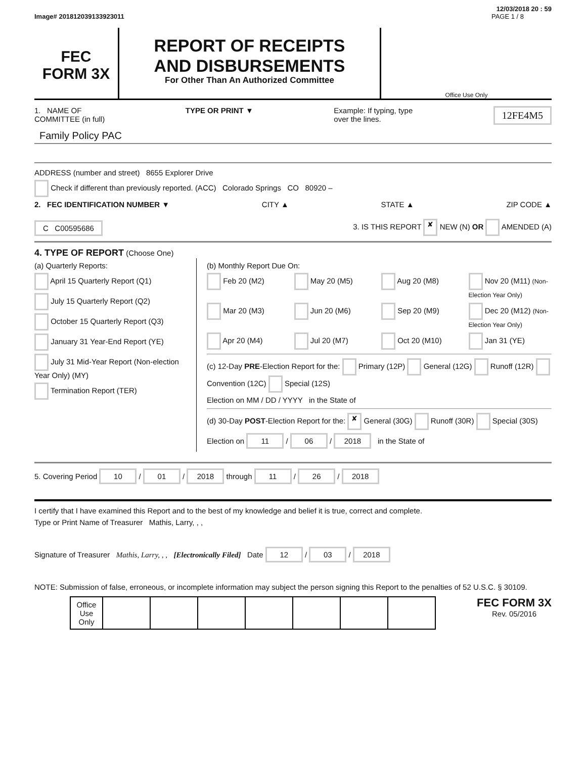12/03/2018 20 : 59
Image# 201812039133923011 PAGE 1 / 8
FEC
FORM 3X
REPORT OF RECEIPTS
AND DISBURSEMENTS
For Other Than An Authorized Committee
Office Use Only
1. NAME OF
COMMITTEE (in full) TYPE OR PRINT ▼ Example: If typing, type
over the lines. 12FE4M5
Family Policy PAC
ADDRESS (number and street) 8655 Explorer Drive
Check if different than previously reported. (ACC) Colorado Springs CO 80920 –
2. FEC IDENTIFICATION NUMBER ▼ CITY ▲ STATE ▲ ZIP CODE ▲
C C00595686 3. IS THIS REPORT ✘ NEW (N) OR AMENDED (A)
4. TYPE OF REPORT (Choose One)
(a) Quarterly Reports:
April 15 Quarterly Report (Q1)
July 15 Quarterly Report (Q2)
October 15 Quarterly Report (Q3)
January 31 Year-End Report (YE)
July 31 Mid-Year Report (Non-election Year Only) (MY)
Termination Report (TER)
(b) Monthly Report Due On:
Feb 20 (M2) May 20 (M5) Aug 20 (M8) Nov 20 (M11) (Non-Election Year Only) Mar 20 (M3) Jun 20 (M6) Sep 20 (M9) Dec 20 (M12) (Non-Election Year Only) Apr 20 (M4) Jul 20 (M7) Oct 20 (M10) Jan 31 (YE)
(c) 12-Day PRE-Election Report for the: Primary (12P) General (12G) Runoff (12R) Convention (12C) Special (12S)
Election on MM / DD / YYYY in the State of
(d) 30-Day POST-Election Report for the: ✘ General (30G) Runoff (30R) Special (30S)
Election on 11 / 06 / 2018 in the State of
5. Covering Period 10 / 01 / 2018 through 11 / 26 / 2018
I certify that I have examined this Report and to the best of my knowledge and belief it is true, correct and complete.
Type or Print Name of Treasurer Mathis, Larry, , ,
Signature of Treasurer Mathis, Larry, , , [Electronically Filed] Date 12 / 03 / 2018
NOTE: Submission of false, erroneous, or incomplete information may subject the person signing this Report to the penalties of 52 U.S.C. § 30109.
| Office Use Only | | | | | | | |
FEC FORM 3X
Rev. 05/2016